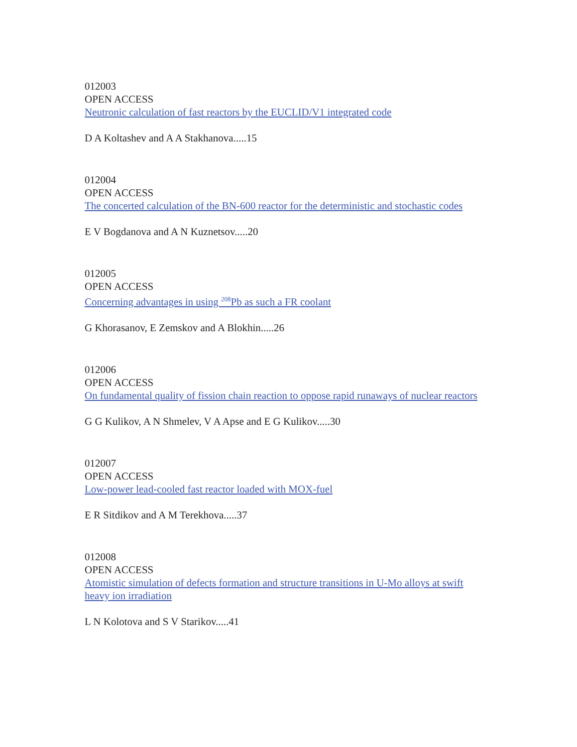012003
OPEN ACCESS
Neutronic calculation of fast reactors by the EUCLID/V1 integrated code
D A Koltashev and A A Stakhanova.....15
012004
OPEN ACCESS
The concerted calculation of the BN-600 reactor for the deterministic and stochastic codes
E V Bogdanova and A N Kuznetsov.....20
012005
OPEN ACCESS
Concerning advantages in using <sup>208</sup>Pb as such a FR coolant
G Khorasanov, E Zemskov and A Blokhin.....26
012006
OPEN ACCESS
On fundamental quality of fission chain reaction to oppose rapid runaways of nuclear reactors
G G Kulikov, A N Shmelev, V A Apse and E G Kulikov.....30
012007
OPEN ACCESS
Low-power lead-cooled fast reactor loaded with MOX-fuel
E R Sitdikov and A M Terekhova.....37
012008
OPEN ACCESS
Atomistic simulation of defects formation and structure transitions in U-Mo alloys at swift heavy ion irradiation
L N Kolotova and S V Starikov.....41